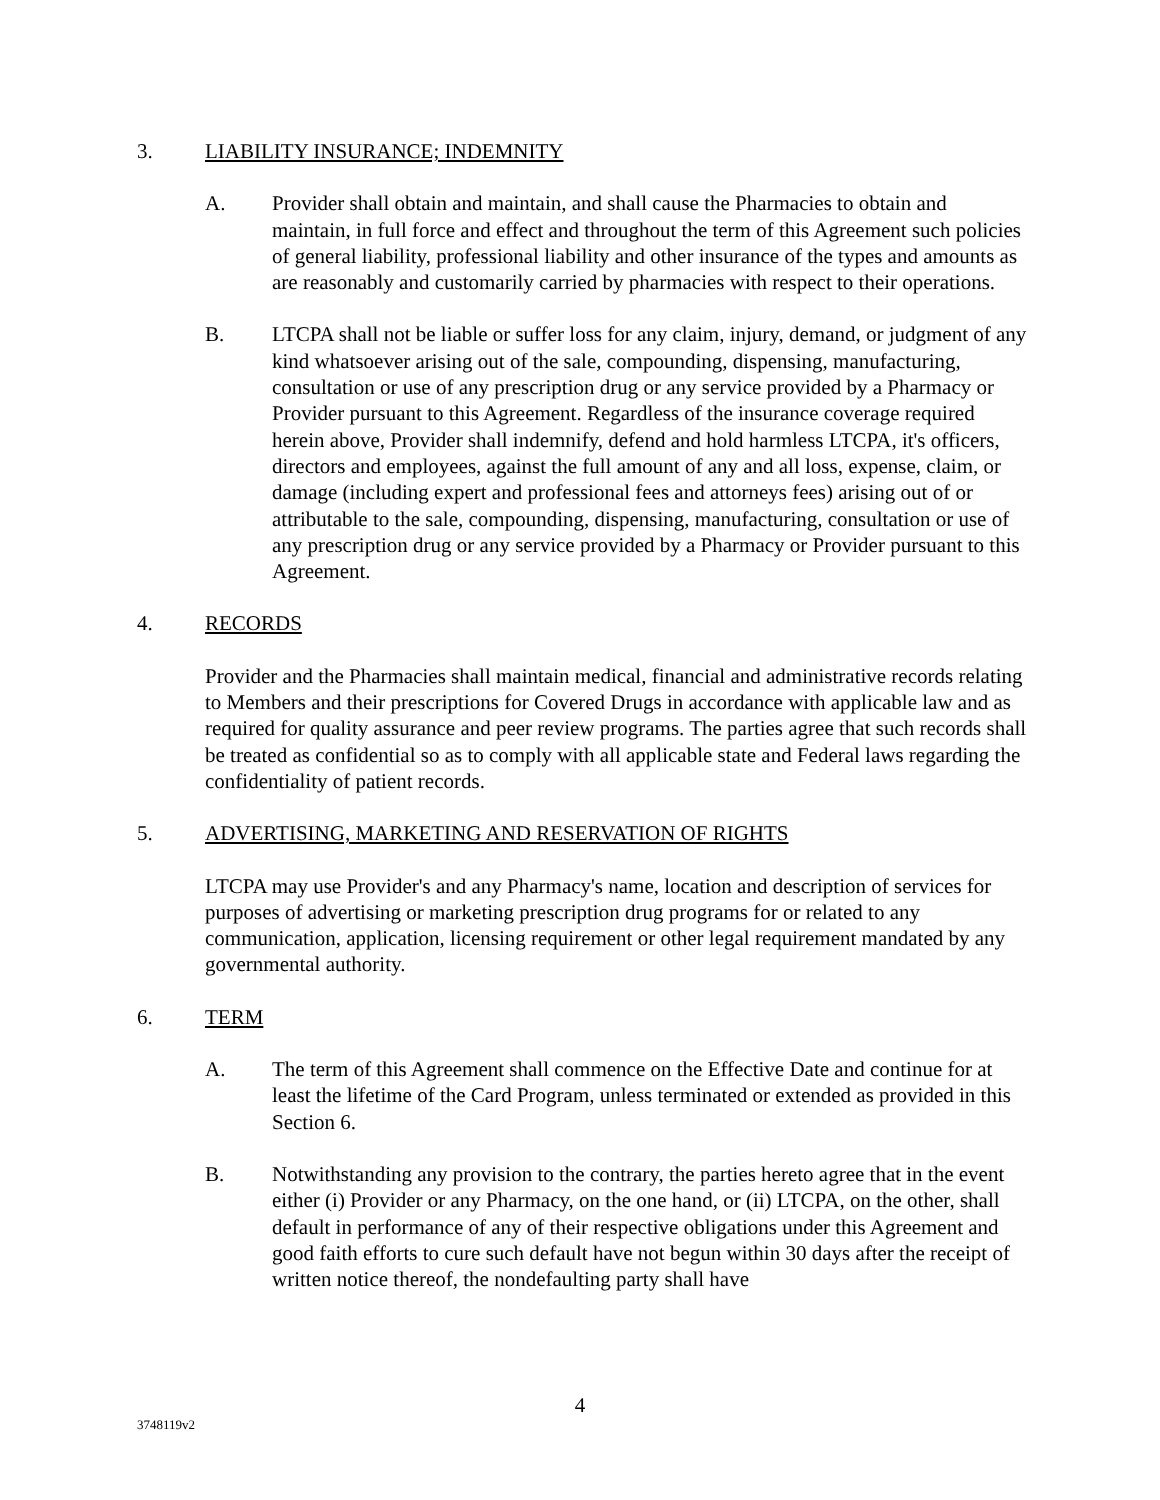3. LIABILITY INSURANCE; INDEMNITY
A. Provider shall obtain and maintain, and shall cause the Pharmacies to obtain and maintain, in full force and effect and throughout the term of this Agreement such policies of general liability, professional liability and other insurance of the types and amounts as are reasonably and customarily carried by pharmacies with respect to their operations.
B. LTCPA shall not be liable or suffer loss for any claim, injury, demand, or judgment of any kind whatsoever arising out of the sale, compounding, dispensing, manufacturing, consultation or use of any prescription drug or any service provided by a Pharmacy or Provider pursuant to this Agreement. Regardless of the insurance coverage required herein above, Provider shall indemnify, defend and hold harmless LTCPA, it's officers, directors and employees, against the full amount of any and all loss, expense, claim, or damage (including expert and professional fees and attorneys fees) arising out of or attributable to the sale, compounding, dispensing, manufacturing, consultation or use of any prescription drug or any service provided by a Pharmacy or Provider pursuant to this Agreement.
4. RECORDS
Provider and the Pharmacies shall maintain medical, financial and administrative records relating to Members and their prescriptions for Covered Drugs in accordance with applicable law and as required for quality assurance and peer review programs. The parties agree that such records shall be treated as confidential so as to comply with all applicable state and Federal laws regarding the confidentiality of patient records.
5. ADVERTISING, MARKETING AND RESERVATION OF RIGHTS
LTCPA may use Provider's and any Pharmacy's name, location and description of services for purposes of advertising or marketing prescription drug programs for or related to any communication, application, licensing requirement or other legal requirement mandated by any governmental authority.
6. TERM
A. The term of this Agreement shall commence on the Effective Date and continue for at least the lifetime of the Card Program, unless terminated or extended as provided in this Section 6.
B. Notwithstanding any provision to the contrary, the parties hereto agree that in the event either (i) Provider or any Pharmacy, on the one hand, or (ii) LTCPA, on the other, shall default in performance of any of their respective obligations under this Agreement and good faith efforts to cure such default have not begun within 30 days after the receipt of written notice thereof, the nondefaulting party shall have
4
3748119v2